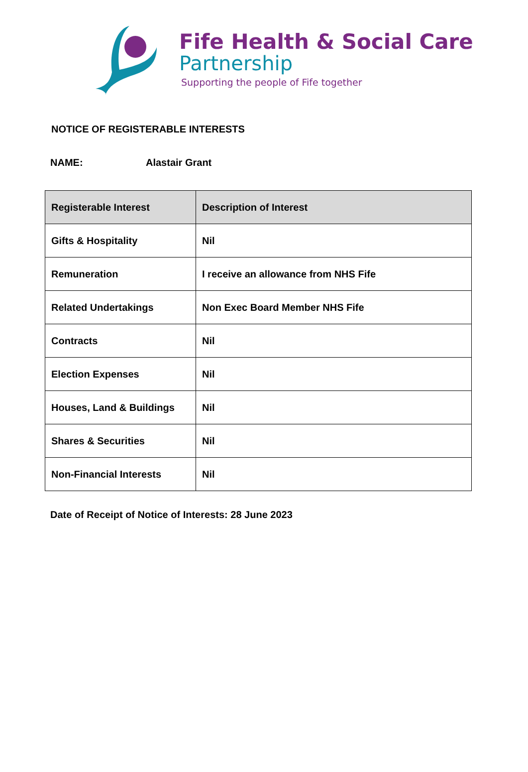Fife Health & Social Care
Partnership
Supporting the people of Fife together
NOTICE OF REGISTERABLE INTERESTS
NAME: Alastair Grant
| Registerable Interest | Description of Interest |
| --- | --- |
| Gifts & Hospitality | Nil |
| Remuneration | I receive an allowance from NHS Fife |
| Related Undertakings | Non Exec Board Member NHS Fife |
| Contracts | Nil |
| Election Expenses | Nil |
| Houses, Land & Buildings | Nil |
| Shares & Securities | Nil |
| Non-Financial Interests | Nil |
Date of Receipt of Notice of Interests: 28 June 2023